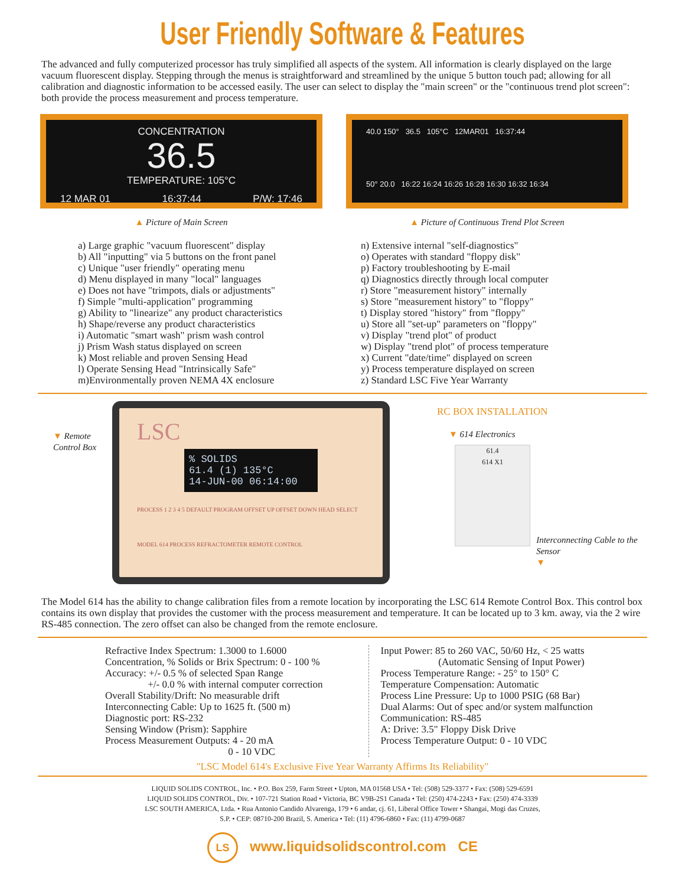User Friendly Software & Features
The advanced and fully computerized processor has truly simplified all aspects of the system. All information is clearly displayed on the large vacuum fluorescent display. Stepping through the menus is straightforward and streamlined by the unique 5 button touch pad; allowing for all calibration and diagnostic information to be accessed easily. The user can select to display the "main screen" or the "continuous trend plot screen": both provide the process measurement and process temperature.
CONCENTRATION
36.5
TEMPERATURE: 105°C
12 MAR 01 16:37:44 P/W: 17:46
▲ Picture of Main Screen
40.0 150° 36.5 105°C 12MAR01 16:37:44
50° 20.0 16:22 16:24 16:26 16:28 16:30 16:32 16:34
▲ Picture of Continuous Trend Plot Screen
a) Large graphic "vacuum fluorescent" display
b) All "inputting" via 5 buttons on the front panel
c) Unique "user friendly" operating menu
d) Menu displayed in many "local" languages
e) Does not have "trimpots, dials or adjustments"
f) Simple "multi-application" programming
g) Ability to "linearize" any product characteristics
h) Shape/reverse any product characteristics
i) Automatic "smart wash" prism wash control
j) Prism Wash status displayed on screen
k) Most reliable and proven Sensing Head
l) Operate Sensing Head "Intrinsically Safe"
m)Environmentally proven NEMA 4X enclosure
n) Extensive internal "self-diagnostics"
o) Operates with standard "floppy disk"
p) Factory troubleshooting by E-mail
q) Diagnostics directly through local computer
r) Store "measurement history" internally
s) Store "measurement history" to "floppy"
t) Display stored "history" from "floppy"
u) Store all "set-up" parameters on "floppy"
v) Display "trend plot" of product
w) Display "trend plot" of process temperature
x) Current "date/time" displayed on screen
y) Process temperature displayed on screen
z) Standard LSC Five Year Warranty
▼ Remote Control Box
LSC
% SOLIDS
61.4 (1) 135°C
14-JUN-00 06:14:00
PROCESS 1 2 3 4 5 DEFAULT PROGRAM OFFSET UP OFFSET DOWN HEAD SELECT
MODEL 614 PROCESS REFRACTOMETER REMOTE CONTROL
RC BOX INSTALLATION
▼ 614 Electronics
61.4
614 X1
Interconnecting Cable to the Sensor
▼
The Model 614 has the ability to change calibration files from a remote location by incorporating the LSC 614 Remote Control Box. This control box contains its own display that provides the customer with the process measurement and temperature. It can be located up to 3 km. away, via the 2 wire RS-485 connection. The zero offset can also be changed from the remote enclosure.
Refractive Index Spectrum: 1.3000 to 1.6000
Concentration, % Solids or Brix Spectrum: 0 - 100 %
Accuracy: +/- 0.5 % of selected Span Range
+/- 0.0 % with internal computer correction
Overall Stability/Drift: No measurable drift
Interconnecting Cable: Up to 1625 ft. (500 m)
Diagnostic port: RS-232
Sensing Window (Prism): Sapphire
Process Measurement Outputs: 4 - 20 mA
0 - 10 VDC
Input Power: 85 to 260 VAC, 50/60 Hz, < 25 watts
(Automatic Sensing of Input Power)
Process Temperature Range: - 25° to 150° C
Temperature Compensation: Automatic
Process Line Pressure: Up to 1000 PSIG (68 Bar)
Dual Alarms: Out of spec and/or system malfunction
Communication: RS-485
A: Drive: 3.5" Floppy Disk Drive
Process Temperature Output: 0 - 10 VDC
"LSC Model 614's Exclusive Five Year Warranty Affirms Its Reliability"
LIQUID SOLIDS CONTROL, Inc. • P.O. Box 259, Farm Street • Upton, MA 01568 USA • Tel: (508) 529-3377 • Fax: (508) 529-6591
LIQUID SOLIDS CONTROL, Div. • 107-721 Station Road • Victoria, BC V9B-2S1 Canada • Tel: (250) 474-2243 • Fax: (250) 474-3339
LSC SOUTH AMERICA, Ltda. • Rua Antonio Candido Alvarenga, 179 • 6 andar, cj. 61, Liberal Office Tower • Shangai, Mogi das Cruzes,
S.P. • CEP: 08710-200 Brazil, S. America • Tel: (11) 4796-6860 • Fax: (11) 4799-0687
LS www.liquidsolidscontrol.com CE